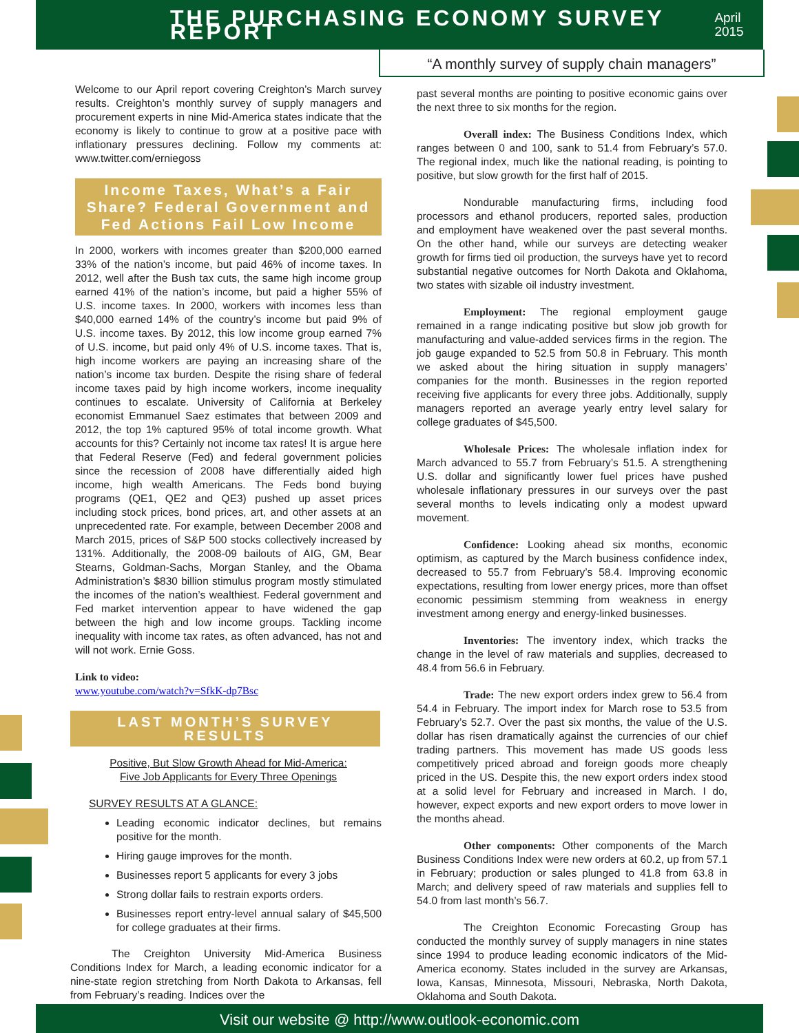THE PURCHASING ECONOMY SURVEY REPORT
April 2015
“A monthly survey of supply chain managers”
Welcome to our April report covering Creighton’s March survey results. Creighton’s monthly survey of supply managers and procurement experts in nine Mid-America states indicate that the economy is likely to continue to grow at a positive pace with inflationary pressures declining. Follow my comments at: www.twitter.com/erniegoss
Income Taxes, What’s a Fair Share? Federal Government and Fed Actions Fail Low Income
In 2000, workers with incomes greater than $200,000 earned 33% of the nation’s income, but paid 46% of income taxes. In 2012, well after the Bush tax cuts, the same high income group earned 41% of the nation’s income, but paid a higher 55% of U.S. income taxes. In 2000, workers with incomes less than $40,000 earned 14% of the country’s income but paid 9% of U.S. income taxes. By 2012, this low income group earned 7% of U.S. income, but paid only 4% of U.S. income taxes. That is, high income workers are paying an increasing share of the nation’s income tax burden. Despite the rising share of federal income taxes paid by high income workers, income inequality continues to escalate. University of California at Berkeley economist Emmanuel Saez estimates that between 2009 and 2012, the top 1% captured 95% of total income growth. What accounts for this? Certainly not income tax rates! It is argue here that Federal Reserve (Fed) and federal government policies since the recession of 2008 have differentially aided high income, high wealth Americans. The Feds bond buying programs (QE1, QE2 and QE3) pushed up asset prices including stock prices, bond prices, art, and other assets at an unprecedented rate. For example, between December 2008 and March 2015, prices of S&P 500 stocks collectively increased by 131%. Additionally, the 2008-09 bailouts of AIG, GM, Bear Stearns, Goldman-Sachs, Morgan Stanley, and the Obama Administration’s $830 billion stimulus program mostly stimulated the incomes of the nation’s wealthiest. Federal government and Fed market intervention appear to have widened the gap between the high and low income groups. Tackling income inequality with income tax rates, as often advanced, has not and will not work. Ernie Goss.
Link to video:
www.youtube.com/watch?v=SfkK-dp7Bsc
LAST MONTH’S SURVEY RESULTS
Positive, But Slow Growth Ahead for Mid-America:
Five Job Applicants for Every Three Openings
SURVEY RESULTS AT A GLANCE:
Leading economic indicator declines, but remains positive for the month.
Hiring gauge improves for the month.
Businesses report 5 applicants for every 3 jobs
Strong dollar fails to restrain exports orders.
Businesses report entry-level annual salary of $45,500 for college graduates at their firms.
The Creighton University Mid-America Business Conditions Index for March, a leading economic indicator for a nine-state region stretching from North Dakota to Arkansas, fell from February’s reading. Indices over the
past several months are pointing to positive economic gains over the next three to six months for the region.
Overall index: The Business Conditions Index, which ranges between 0 and 100, sank to 51.4 from February’s 57.0. The regional index, much like the national reading, is pointing to positive, but slow growth for the first half of 2015.
Nondurable manufacturing firms, including food processors and ethanol producers, reported sales, production and employment have weakened over the past several months. On the other hand, while our surveys are detecting weaker growth for firms tied oil production, the surveys have yet to record substantial negative outcomes for North Dakota and Oklahoma, two states with sizable oil industry investment.
Employment: The regional employment gauge remained in a range indicating positive but slow job growth for manufacturing and value-added services firms in the region. The job gauge expanded to 52.5 from 50.8 in February. This month we asked about the hiring situation in supply managers’ companies for the month. Businesses in the region reported receiving five applicants for every three jobs. Additionally, supply managers reported an average yearly entry level salary for college graduates of $45,500.
Wholesale Prices: The wholesale inflation index for March advanced to 55.7 from February’s 51.5. A strengthening U.S. dollar and significantly lower fuel prices have pushed wholesale inflationary pressures in our surveys over the past several months to levels indicating only a modest upward movement.
Confidence: Looking ahead six months, economic optimism, as captured by the March business confidence index, decreased to 55.7 from February’s 58.4. Improving economic expectations, resulting from lower energy prices, more than offset economic pessimism stemming from weakness in energy investment among energy and energy-linked businesses.
Inventories: The inventory index, which tracks the change in the level of raw materials and supplies, decreased to 48.4 from 56.6 in February.
Trade: The new export orders index grew to 56.4 from 54.4 in February. The import index for March rose to 53.5 from February’s 52.7. Over the past six months, the value of the U.S. dollar has risen dramatically against the currencies of our chief trading partners. This movement has made US goods less competitively priced abroad and foreign goods more cheaply priced in the US. Despite this, the new export orders index stood at a solid level for February and increased in March. I do, however, expect exports and new export orders to move lower in the months ahead.
Other components: Other components of the March Business Conditions Index were new orders at 60.2, up from 57.1 in February; production or sales plunged to 41.8 from 63.8 in March; and delivery speed of raw materials and supplies fell to 54.0 from last month’s 56.7.
The Creighton Economic Forecasting Group has conducted the monthly survey of supply managers in nine states since 1994 to produce leading economic indicators of the Mid-America economy. States included in the survey are Arkansas, Iowa, Kansas, Minnesota, Missouri, Nebraska, North Dakota, Oklahoma and South Dakota.
Visit our website @ http://www.outlook-economic.com